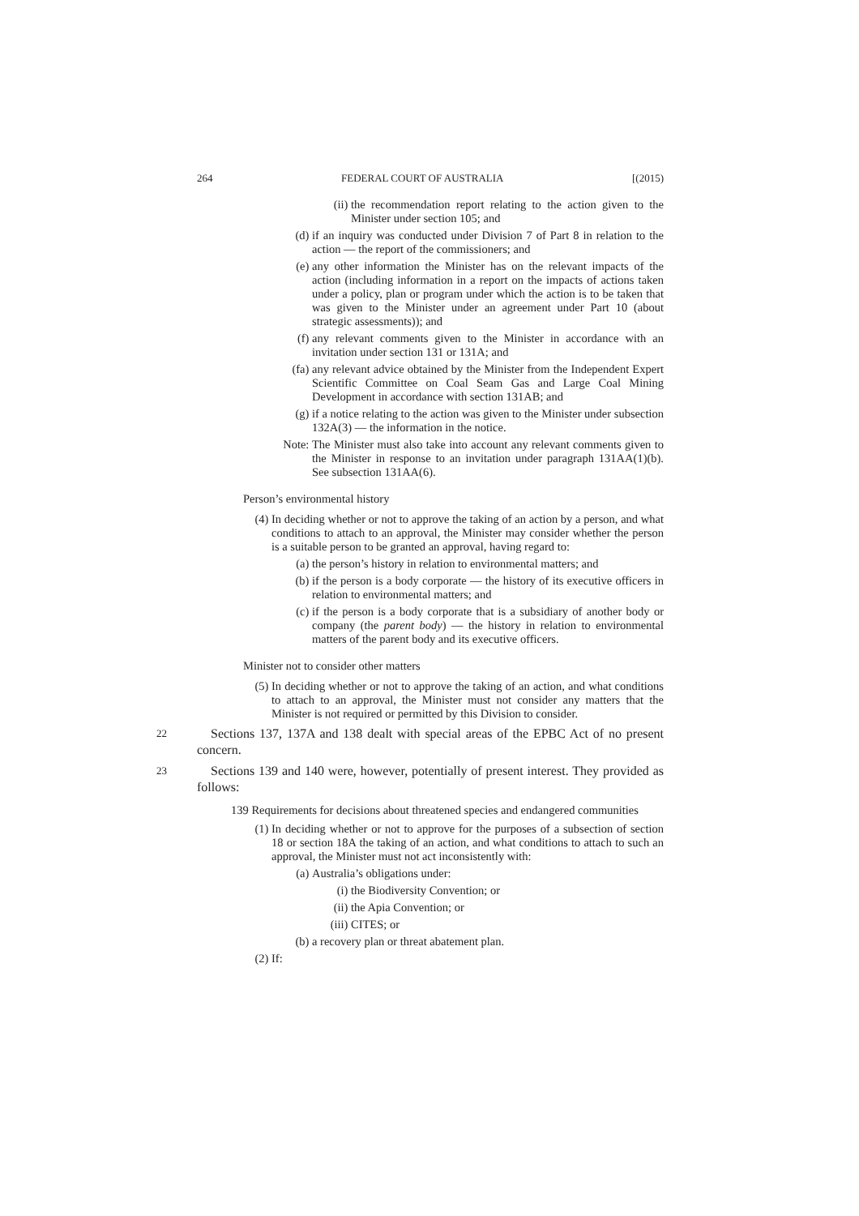264 FEDERAL COURT OF AUSTRALIA [(2015)
(ii) the recommendation report relating to the action given to the Minister under section 105; and
(d) if an inquiry was conducted under Division 7 of Part 8 in relation to the action — the report of the commissioners; and
(e) any other information the Minister has on the relevant impacts of the action (including information in a report on the impacts of actions taken under a policy, plan or program under which the action is to be taken that was given to the Minister under an agreement under Part 10 (about strategic assessments)); and
(f) any relevant comments given to the Minister in accordance with an invitation under section 131 or 131A; and
(fa) any relevant advice obtained by the Minister from the Independent Expert Scientific Committee on Coal Seam Gas and Large Coal Mining Development in accordance with section 131AB; and
(g) if a notice relating to the action was given to the Minister under subsection 132A(3) — the information in the notice.
Note: The Minister must also take into account any relevant comments given to the Minister in response to an invitation under paragraph 131AA(1)(b). See subsection 131AA(6).
Person’s environmental history
(4) In deciding whether or not to approve the taking of an action by a person, and what conditions to attach to an approval, the Minister may consider whether the person is a suitable person to be granted an approval, having regard to:
(a) the person’s history in relation to environmental matters; and
(b) if the person is a body corporate — the history of its executive officers in relation to environmental matters; and
(c) if the person is a body corporate that is a subsidiary of another body or company (the parent body) — the history in relation to environmental matters of the parent body and its executive officers.
Minister not to consider other matters
(5) In deciding whether or not to approve the taking of an action, and what conditions to attach to an approval, the Minister must not consider any matters that the Minister is not required or permitted by this Division to consider.
22 Sections 137, 137A and 138 dealt with special areas of the EPBC Act of no present concern.
23 Sections 139 and 140 were, however, potentially of present interest. They provided as follows:
139 Requirements for decisions about threatened species and endangered communities
(1) In deciding whether or not to approve for the purposes of a subsection of section 18 or section 18A the taking of an action, and what conditions to attach to such an approval, the Minister must not act inconsistently with:
(a) Australia’s obligations under:
(i) the Biodiversity Convention; or
(ii) the Apia Convention; or
(iii) CITES; or
(b) a recovery plan or threat abatement plan.
(2) If: